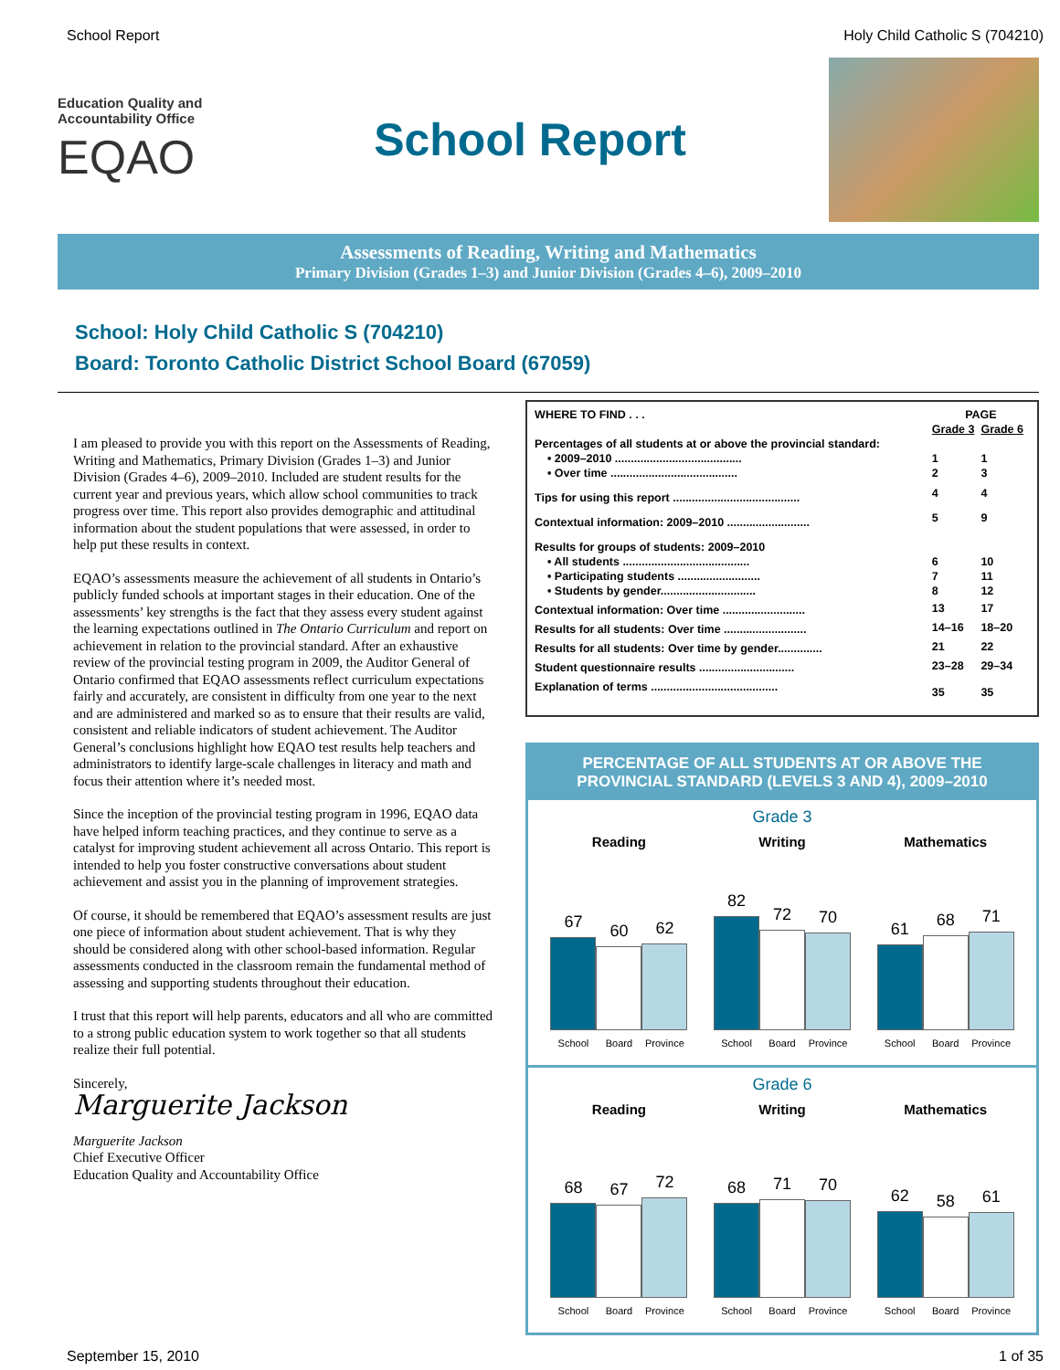School Report Holy Child Catholic S (704210)
Education Quality and
Accountability Office
EQAO
School Report
Assessments of Reading, Writing and Mathematics
Primary Division (Grades 1–3) and Junior Division (Grades 4–6), 2009–2010
School: Holy Child Catholic S (704210)
Board: Toronto Catholic District School Board (67059)
I am pleased to provide you with this report on the Assessments of Reading, Writing and Mathematics, Primary Division (Grades 1–3) and Junior Division (Grades 4–6), 2009–2010. Included are student results for the current year and previous years, which allow school communities to track progress over time. This report also provides demographic and attitudinal information about the student populations that were assessed, in order to help put these results in context.
EQAO’s assessments measure the achievement of all students in Ontario’s publicly funded schools at important stages in their education. One of the assessments’ key strengths is the fact that they assess every student against the learning expectations outlined in The Ontario Curriculum and report on achievement in relation to the provincial standard. After an exhaustive review of the provincial testing program in 2009, the Auditor General of Ontario confirmed that EQAO assessments reflect curriculum expectations fairly and accurately, are consistent in difficulty from one year to the next and are administered and marked so as to ensure that their results are valid, consistent and reliable indicators of student achievement. The Auditor General’s conclusions highlight how EQAO test results help teachers and administrators to identify large-scale challenges in literacy and math and focus their attention where it’s needed most.
Since the inception of the provincial testing program in 1996, EQAO data have helped inform teaching practices, and they continue to serve as a catalyst for improving student achievement all across Ontario. This report is intended to help you foster constructive conversations about student achievement and assist you in the planning of improvement strategies.
Of course, it should be remembered that EQAO’s assessment results are just one piece of information about student achievement. That is why they should be considered along with other school-based information. Regular assessments conducted in the classroom remain the fundamental method of assessing and supporting students throughout their education.
I trust that this report will help parents, educators and all who are committed to a strong public education system to work together so that all students realize their full potential.
Sincerely,
Marguerite Jackson
Marguerite Jackson
Chief Executive Officer
Education Quality and Accountability Office
| WHERE TO FIND . . . | PAGE | |
| | Grade 3 | Grade 6 |
| Percentages of all students at or above the provincial standard: | | |
| • 2009–2010 ........................................ | 1 | 1 |
| • Over time ........................................ | 2 | 3 |
| Tips for using this report ........................................ | 4 | 4 |
| Contextual information: 2009–2010 .......................... | 5 | 9 |
| Results for groups of students: 2009–2010 | | |
| • All students ........................................ | 6 | 10 |
| • Participating students .......................... | 7 | 11 |
| • Students by gender.............................. | 8 | 12 |
| Contextual information: Over time .......................... | 13 | 17 |
| Results for all students: Over time .......................... | 14–16 | 18–20 |
| Results for all students: Over time by gender.............. | 21 | 22 |
| Student questionnaire results .............................. | 23–28 | 29–34 |
| Explanation of terms ........................................ | 35 | 35 |
PERCENTAGE OF ALL STUDENTS AT OR ABOVE THE PROVINCIAL STANDARD (LEVELS 3 AND 4), 2009–2010
Grade 3
Reading
67
60
62
School Board Province
Writing
82
72
70
School Board Province
Mathematics
61
68
71
School Board Province
Grade 6
Reading
68
67
72
School Board Province
Writing
68
71
70
School Board Province
Mathematics
62
58
61
School Board Province
September 15, 2010 1 of 35